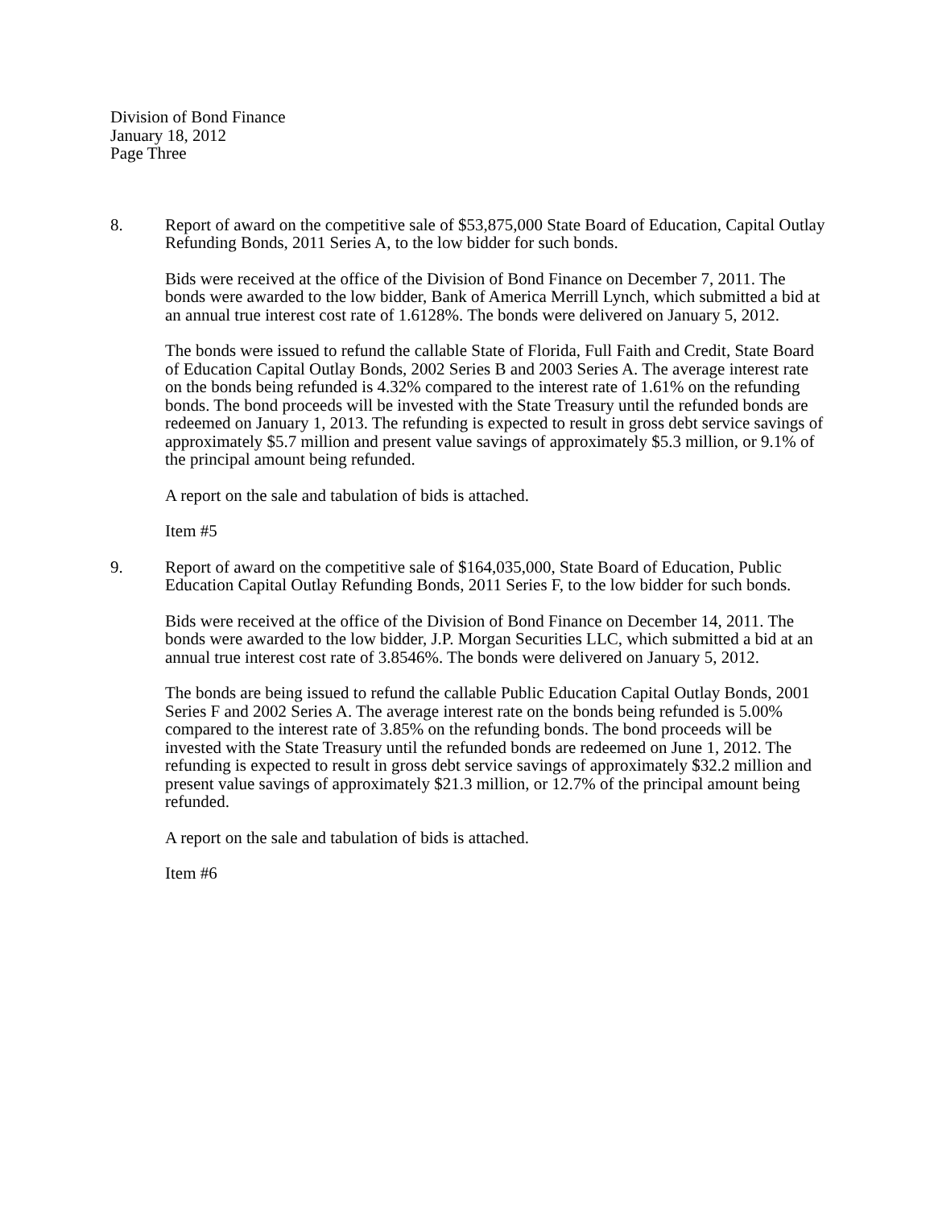Division of Bond Finance
January 18, 2012
Page Three
8. Report of award on the competitive sale of $53,875,000 State Board of Education, Capital Outlay Refunding Bonds, 2011 Series A, to the low bidder for such bonds.
Bids were received at the office of the Division of Bond Finance on December 7, 2011. The bonds were awarded to the low bidder, Bank of America Merrill Lynch, which submitted a bid at an annual true interest cost rate of 1.6128%. The bonds were delivered on January 5, 2012.
The bonds were issued to refund the callable State of Florida, Full Faith and Credit, State Board of Education Capital Outlay Bonds, 2002 Series B and 2003 Series A. The average interest rate on the bonds being refunded is 4.32% compared to the interest rate of 1.61% on the refunding bonds. The bond proceeds will be invested with the State Treasury until the refunded bonds are redeemed on January 1, 2013. The refunding is expected to result in gross debt service savings of approximately $5.7 million and present value savings of approximately $5.3 million, or 9.1% of the principal amount being refunded.
A report on the sale and tabulation of bids is attached.
Item #5
9. Report of award on the competitive sale of $164,035,000, State Board of Education, Public Education Capital Outlay Refunding Bonds, 2011 Series F, to the low bidder for such bonds.
Bids were received at the office of the Division of Bond Finance on December 14, 2011. The bonds were awarded to the low bidder, J.P. Morgan Securities LLC, which submitted a bid at an annual true interest cost rate of 3.8546%. The bonds were delivered on January 5, 2012.
The bonds are being issued to refund the callable Public Education Capital Outlay Bonds, 2001 Series F and 2002 Series A. The average interest rate on the bonds being refunded is 5.00% compared to the interest rate of 3.85% on the refunding bonds. The bond proceeds will be invested with the State Treasury until the refunded bonds are redeemed on June 1, 2012. The refunding is expected to result in gross debt service savings of approximately $32.2 million and present value savings of approximately $21.3 million, or 12.7% of the principal amount being refunded.
A report on the sale and tabulation of bids is attached.
Item #6